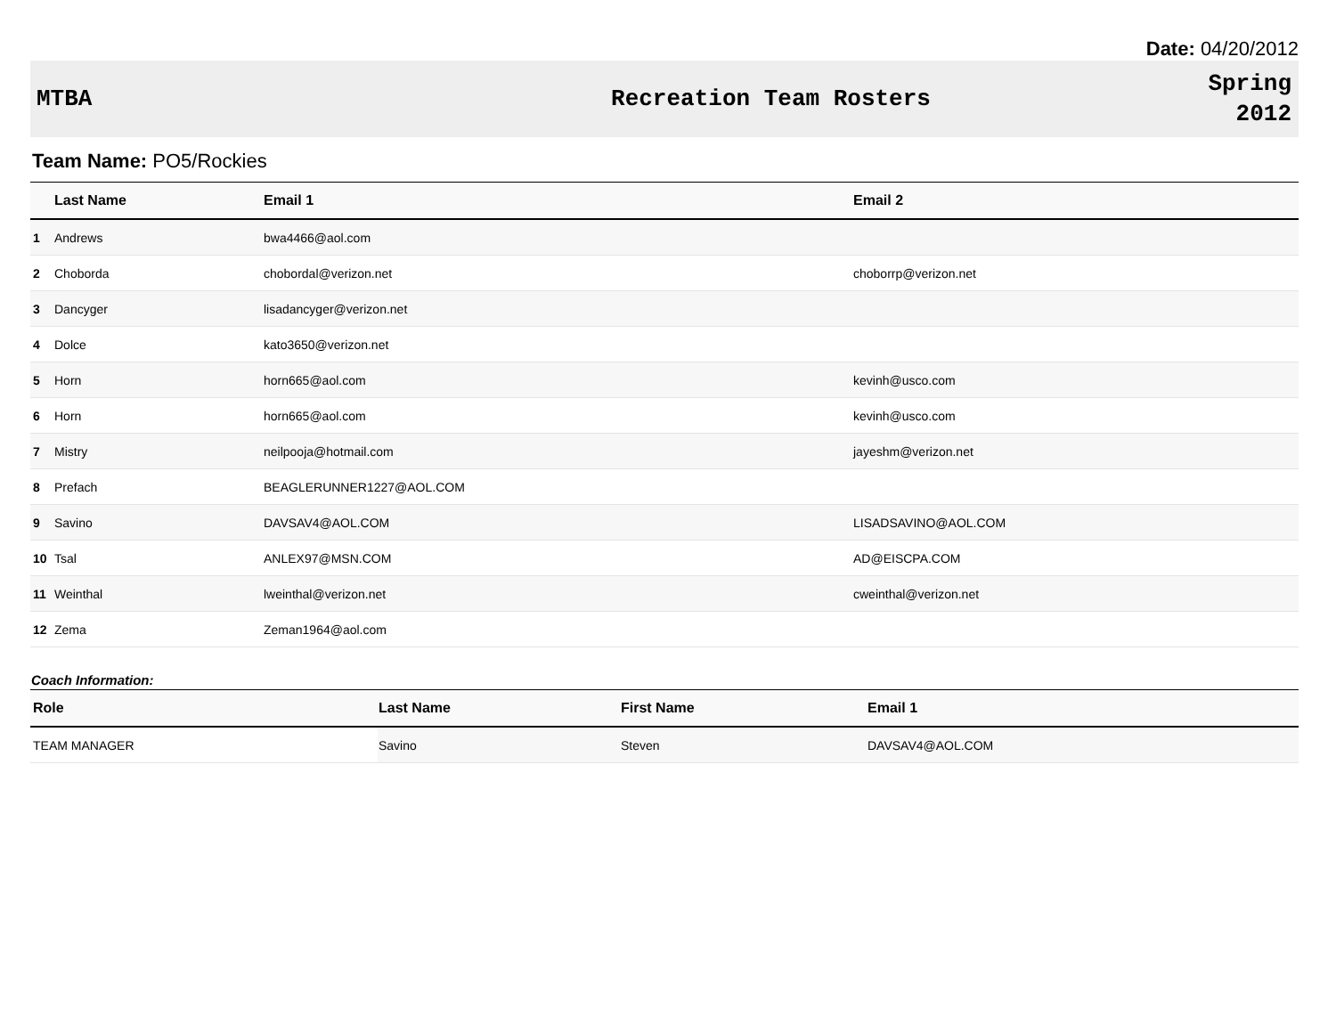Date: 04/20/2012
MTBA Recreation Team Rosters
Spring
2012
Team Name: PO5/Rockies
| | Last Name | Email 1 | Email 2 |
| --- | --- | --- | --- |
| 1 | Andrews | bwa4466@aol.com | |
| 2 | Choborda | chobordal@verizon.net | choborrp@verizon.net |
| 3 | Dancyger | lisadancyger@verizon.net | |
| 4 | Dolce | kato3650@verizon.net | |
| 5 | Horn | horn665@aol.com | kevinh@usco.com |
| 6 | Horn | horn665@aol.com | kevinh@usco.com |
| 7 | Mistry | neilpooja@hotmail.com | jayeshm@verizon.net |
| 8 | Prefach | BEAGLERUNNER1227@AOL.COM | |
| 9 | Savino | DAVSAV4@AOL.COM | LISADSAVINO@AOL.COM |
| 10 | Tsal | ANLEX97@MSN.COM | AD@EISCPA.COM |
| 11 | Weinthal | lweinthal@verizon.net | cweinthal@verizon.net |
| 12 | Zema | Zeman1964@aol.com | |
Coach Information:
| Role | Last Name | First Name | Email 1 |
| --- | --- | --- | --- |
| TEAM MANAGER | Savino | Steven | DAVSAV4@AOL.COM |